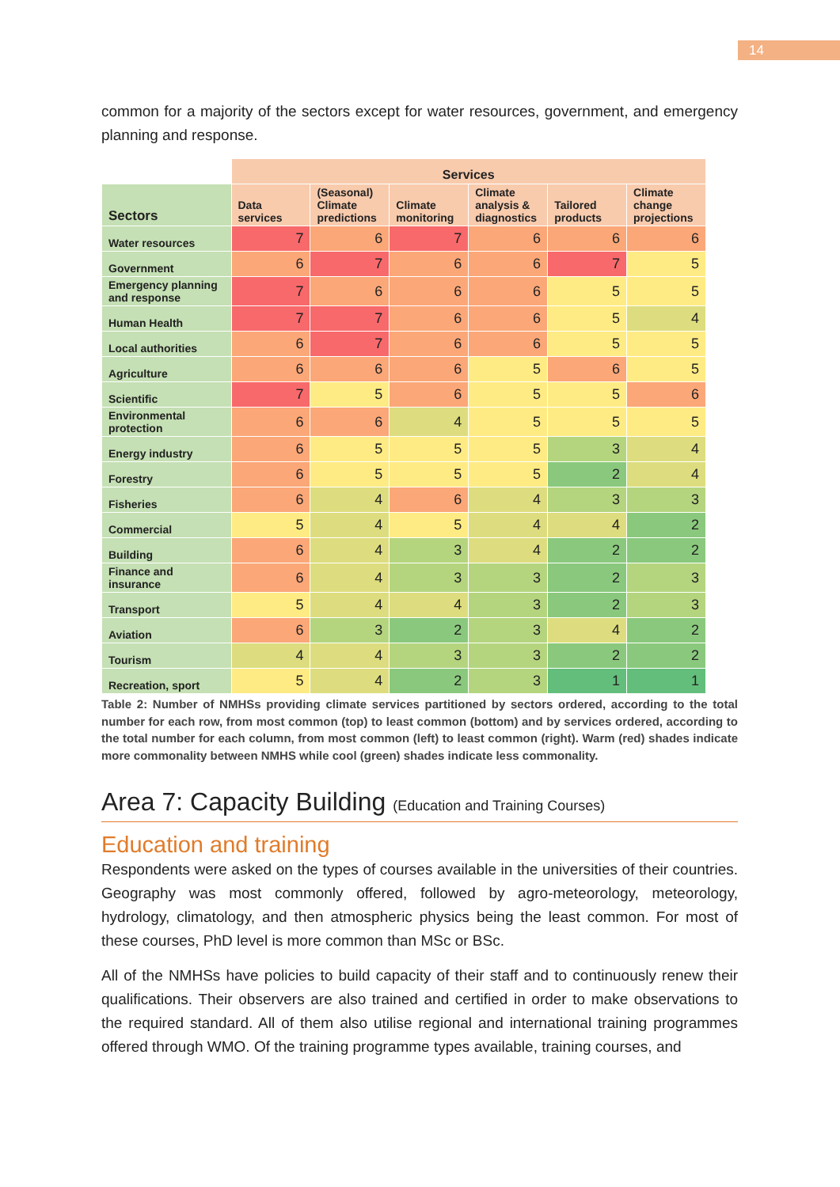14
common for a majority of the sectors except for water resources, government, and emergency planning and response.
| | Services | | | | | |
| Sectors | Data services | (Seasonal) Climate predictions | Climate monitoring | Climate analysis & diagnostics | Tailored products | Climate change projections |
| Water resources | 7 | 6 | 7 | 6 | 6 | 6 |
| Government | 6 | 7 | 6 | 6 | 7 | 5 |
| Emergency planning and response | 7 | 6 | 6 | 6 | 5 | 5 |
| Human Health | 7 | 7 | 6 | 6 | 5 | 4 |
| Local authorities | 6 | 7 | 6 | 6 | 5 | 5 |
| Agriculture | 6 | 6 | 6 | 5 | 6 | 5 |
| Scientific | 7 | 5 | 6 | 5 | 5 | 6 |
| Environmental protection | 6 | 6 | 4 | 5 | 5 | 5 |
| Energy industry | 6 | 5 | 5 | 5 | 3 | 4 |
| Forestry | 6 | 5 | 5 | 5 | 2 | 4 |
| Fisheries | 6 | 4 | 6 | 4 | 3 | 3 |
| Commercial | 5 | 4 | 5 | 4 | 4 | 2 |
| Building | 6 | 4 | 3 | 4 | 2 | 2 |
| Finance and insurance | 6 | 4 | 3 | 3 | 2 | 3 |
| Transport | 5 | 4 | 4 | 3 | 2 | 3 |
| Aviation | 6 | 3 | 2 | 3 | 4 | 2 |
| Tourism | 4 | 4 | 3 | 3 | 2 | 2 |
| Recreation, sport | 5 | 4 | 2 | 3 | 1 | 1 |
Table 2: Number of NMHSs providing climate services partitioned by sectors ordered, according to the total number for each row, from most common (top) to least common (bottom) and by services ordered, according to the total number for each column, from most common (left) to least common (right). Warm (red) shades indicate more commonality between NMHS while cool (green) shades indicate less commonality.
Area 7: Capacity Building (Education and Training Courses)
Education and training
Respondents were asked on the types of courses available in the universities of their countries. Geography was most commonly offered, followed by agro-meteorology, meteorology, hydrology, climatology, and then atmospheric physics being the least common. For most of these courses, PhD level is more common than MSc or BSc.
All of the NMHSs have policies to build capacity of their staff and to continuously renew their qualifications. Their observers are also trained and certified in order to make observations to the required standard. All of them also utilise regional and international training programmes offered through WMO. Of the training programme types available, training courses, and